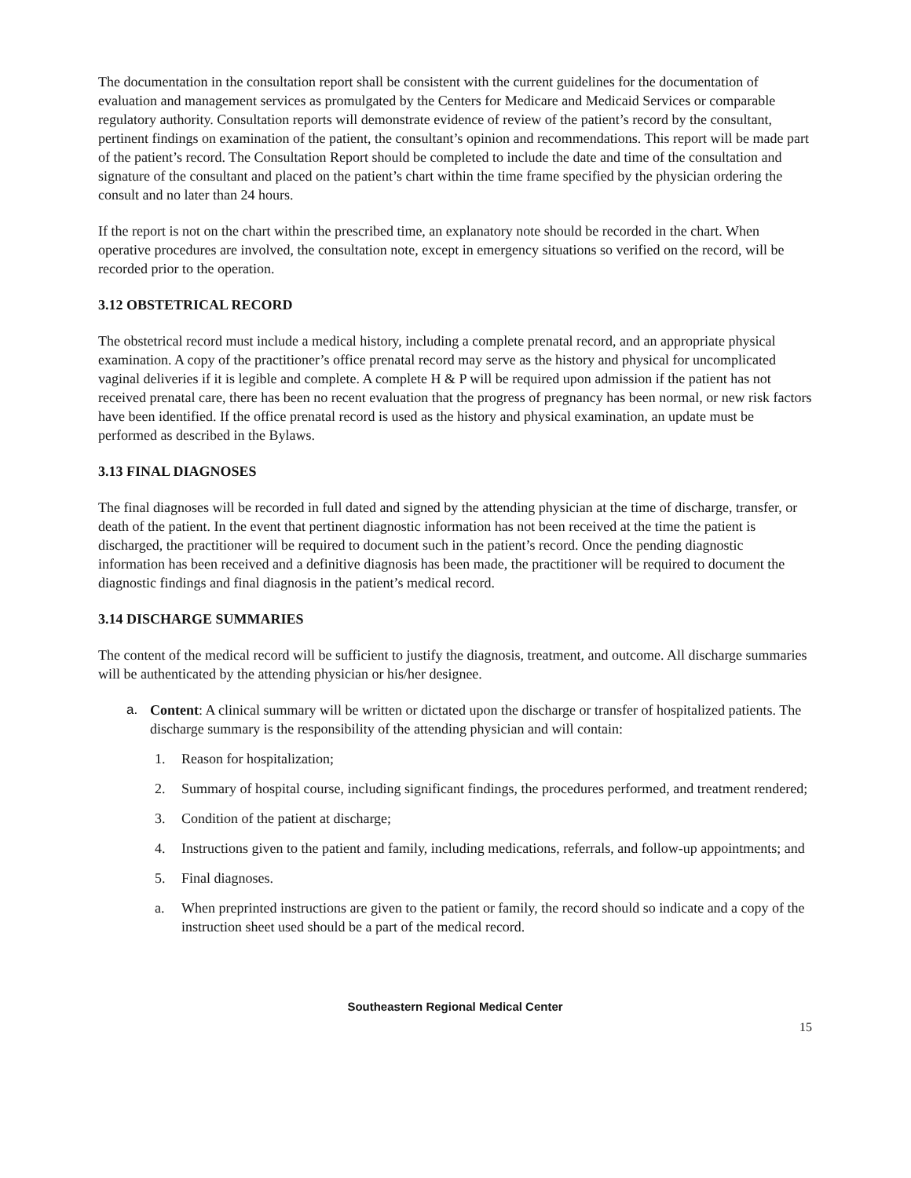The documentation in the consultation report shall be consistent with the current guidelines for the documentation of evaluation and management services as promulgated by the Centers for Medicare and Medicaid Services or comparable regulatory authority. Consultation reports will demonstrate evidence of review of the patient’s record by the consultant, pertinent findings on examination of the patient, the consultant’s opinion and recommendations. This report will be made part of the patient’s record. The Consultation Report should be completed to include the date and time of the consultation and signature of the consultant and placed on the patient’s chart within the time frame specified by the physician ordering the consult and no later than 24 hours.
If the report is not on the chart within the prescribed time, an explanatory note should be recorded in the chart. When operative procedures are involved, the consultation note, except in emergency situations so verified on the record, will be recorded prior to the operation.
3.12 OBSTETRICAL RECORD
The obstetrical record must include a medical history, including a complete prenatal record, and an appropriate physical examination. A copy of the practitioner’s office prenatal record may serve as the history and physical for uncomplicated vaginal deliveries if it is legible and complete. A complete H & P will be required upon admission if the patient has not received prenatal care, there has been no recent evaluation that the progress of pregnancy has been normal, or new risk factors have been identified. If the office prenatal record is used as the history and physical examination, an update must be performed as described in the Bylaws.
3.13 FINAL DIAGNOSES
The final diagnoses will be recorded in full dated and signed by the attending physician at the time of discharge, transfer, or death of the patient. In the event that pertinent diagnostic information has not been received at the time the patient is discharged, the practitioner will be required to document such in the patient’s record. Once the pending diagnostic information has been received and a definitive diagnosis has been made, the practitioner will be required to document the diagnostic findings and final diagnosis in the patient’s medical record.
3.14 DISCHARGE SUMMARIES
The content of the medical record will be sufficient to justify the diagnosis, treatment, and outcome. All discharge summaries will be authenticated by the attending physician or his/her designee.
a. Content: A clinical summary will be written or dictated upon the discharge or transfer of hospitalized patients. The discharge summary is the responsibility of the attending physician and will contain:
1. Reason for hospitalization;
2. Summary of hospital course, including significant findings, the procedures performed, and treatment rendered;
3. Condition of the patient at discharge;
4. Instructions given to the patient and family, including medications, referrals, and follow-up appointments; and
5. Final diagnoses.
a. When preprinted instructions are given to the patient or family, the record should so indicate and a copy of the instruction sheet used should be a part of the medical record.
Southeastern Regional Medical Center
15